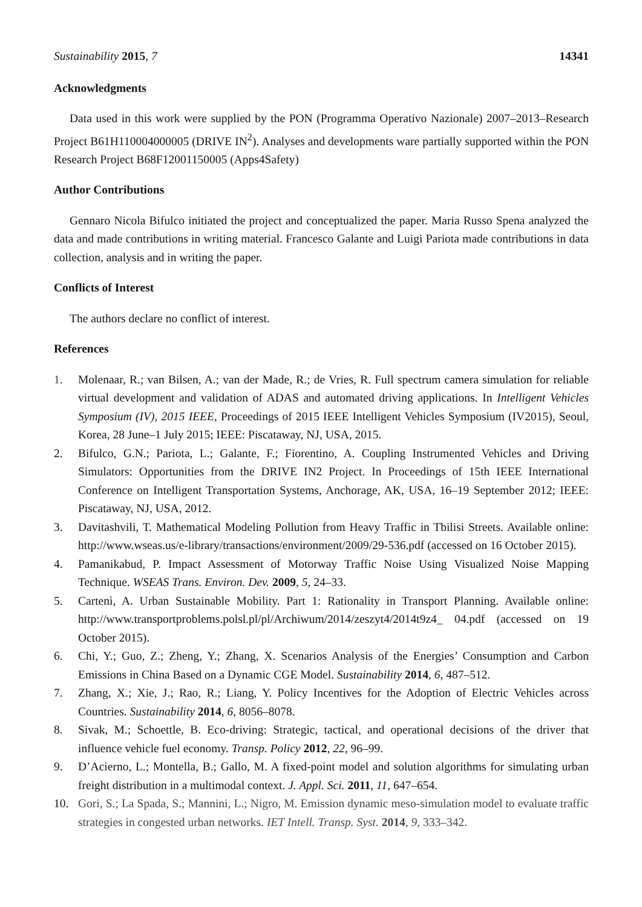Sustainability 2015, 7 14341
Acknowledgments
Data used in this work were supplied by the PON (Programma Operativo Nazionale) 2007–2013–Research Project B61H110004000005 (DRIVE IN<sup>2</sup>). Analyses and developments ware partially supported within the PON Research Project B68F12001150005 (Apps4Safety)
Author Contributions
Gennaro Nicola Bifulco initiated the project and conceptualized the paper. Maria Russo Spena analyzed the data and made contributions in writing material. Francesco Galante and Luigi Pariota made contributions in data collection, analysis and in writing the paper.
Conflicts of Interest
The authors declare no conflict of interest.
References
1. Molenaar, R.; van Bilsen, A.; van der Made, R.; de Vries, R. Full spectrum camera simulation for reliable virtual development and validation of ADAS and automated driving applications. In Intelligent Vehicles Symposium (IV), 2015 IEEE, Proceedings of 2015 IEEE Intelligent Vehicles Symposium (IV2015), Seoul, Korea, 28 June–1 July 2015; IEEE: Piscataway, NJ, USA, 2015.
2. Bifulco, G.N.; Pariota, L.; Galante, F.; Fiorentino, A. Coupling Instrumented Vehicles and Driving Simulators: Opportunities from the DRIVE IN2 Project. In Proceedings of 15th IEEE International Conference on Intelligent Transportation Systems, Anchorage, AK, USA, 16–19 September 2012; IEEE: Piscataway, NJ, USA, 2012.
3. Davitashvili, T. Mathematical Modeling Pollution from Heavy Traffic in Tbilisi Streets. Available online: http://www.wseas.us/e-library/transactions/environment/2009/29-536.pdf (accessed on 16 October 2015).
4. Pamanikabud, P. Impact Assessment of Motorway Traffic Noise Using Visualized Noise Mapping Technique. WSEAS Trans. Environ. Dev. 2009, 5, 24–33.
5. Cartenì, A. Urban Sustainable Mobility. Part 1: Rationality in Transport Planning. Available online: http://www.transportproblems.polsl.pl/pl/Archiwum/2014/zeszyt4/2014t9z4_ 04.pdf (accessed on 19 October 2015).
6. Chi, Y.; Guo, Z.; Zheng, Y.; Zhang, X. Scenarios Analysis of the Energies’ Consumption and Carbon Emissions in China Based on a Dynamic CGE Model. Sustainability 2014, 6, 487–512.
7. Zhang, X.; Xie, J.; Rao, R.; Liang, Y. Policy Incentives for the Adoption of Electric Vehicles across Countries. Sustainability 2014, 6, 8056–8078.
8. Sivak, M.; Schoettle, B. Eco-driving: Strategic, tactical, and operational decisions of the driver that influence vehicle fuel economy. Transp. Policy 2012, 22, 96–99.
9. D’Acierno, L.; Montella, B.; Gallo, M. A fixed-point model and solution algorithms for simulating urban freight distribution in a multimodal context. J. Appl. Sci. 2011, 11, 647–654.
10. Gori, S.; La Spada, S.; Mannini, L.; Nigro, M. Emission dynamic meso-simulation model to evaluate traffic strategies in congested urban networks. IET Intell. Transp. Syst. 2014, 9, 333–342.